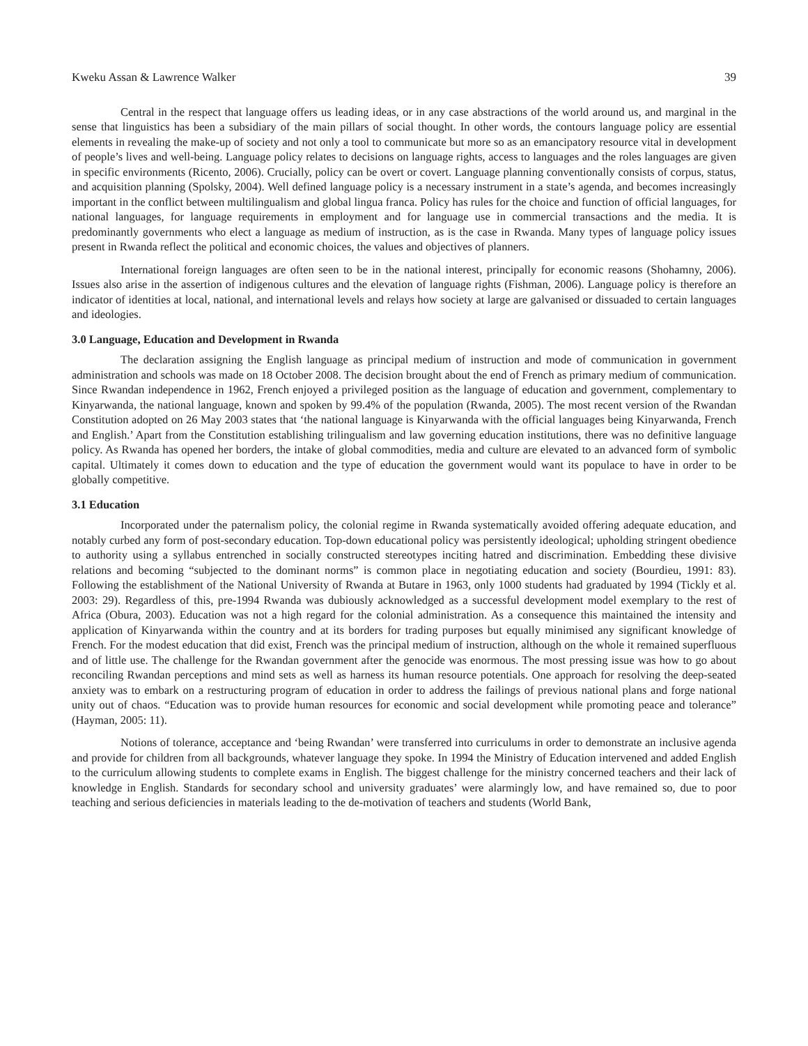Kweku Assan & Lawrence Walker 39
Central in the respect that language offers us leading ideas, or in any case abstractions of the world around us, and marginal in the sense that linguistics has been a subsidiary of the main pillars of social thought. In other words, the contours language policy are essential elements in revealing the make-up of society and not only a tool to communicate but more so as an emancipatory resource vital in development of people’s lives and well-being. Language policy relates to decisions on language rights, access to languages and the roles languages are given in specific environments (Ricento, 2006). Crucially, policy can be overt or covert. Language planning conventionally consists of corpus, status, and acquisition planning (Spolsky, 2004). Well defined language policy is a necessary instrument in a state’s agenda, and becomes increasingly important in the conflict between multilingualism and global lingua franca. Policy has rules for the choice and function of official languages, for national languages, for language requirements in employment and for language use in commercial transactions and the media. It is predominantly governments who elect a language as medium of instruction, as is the case in Rwanda. Many types of language policy issues present in Rwanda reflect the political and economic choices, the values and objectives of planners.
International foreign languages are often seen to be in the national interest, principally for economic reasons (Shohamny, 2006). Issues also arise in the assertion of indigenous cultures and the elevation of language rights (Fishman, 2006). Language policy is therefore an indicator of identities at local, national, and international levels and relays how society at large are galvanised or dissuaded to certain languages and ideologies.
3.0 Language, Education and Development in Rwanda
The declaration assigning the English language as principal medium of instruction and mode of communication in government administration and schools was made on 18 October 2008. The decision brought about the end of French as primary medium of communication. Since Rwandan independence in 1962, French enjoyed a privileged position as the language of education and government, complementary to Kinyarwanda, the national language, known and spoken by 99.4% of the population (Rwanda, 2005). The most recent version of the Rwandan Constitution adopted on 26 May 2003 states that ‘the national language is Kinyarwanda with the official languages being Kinyarwanda, French and English.’ Apart from the Constitution establishing trilingualism and law governing education institutions, there was no definitive language policy. As Rwanda has opened her borders, the intake of global commodities, media and culture are elevated to an advanced form of symbolic capital. Ultimately it comes down to education and the type of education the government would want its populace to have in order to be globally competitive.
3.1 Education
Incorporated under the paternalism policy, the colonial regime in Rwanda systematically avoided offering adequate education, and notably curbed any form of post-secondary education. Top-down educational policy was persistently ideological; upholding stringent obedience to authority using a syllabus entrenched in socially constructed stereotypes inciting hatred and discrimination. Embedding these divisive relations and becoming “subjected to the dominant norms” is common place in negotiating education and society (Bourdieu, 1991: 83). Following the establishment of the National University of Rwanda at Butare in 1963, only 1000 students had graduated by 1994 (Tickly et al. 2003: 29). Regardless of this, pre-1994 Rwanda was dubiously acknowledged as a successful development model exemplary to the rest of Africa (Obura, 2003). Education was not a high regard for the colonial administration. As a consequence this maintained the intensity and application of Kinyarwanda within the country and at its borders for trading purposes but equally minimised any significant knowledge of French. For the modest education that did exist, French was the principal medium of instruction, although on the whole it remained superfluous and of little use. The challenge for the Rwandan government after the genocide was enormous. The most pressing issue was how to go about reconciling Rwandan perceptions and mind sets as well as harness its human resource potentials. One approach for resolving the deep-seated anxiety was to embark on a restructuring program of education in order to address the failings of previous national plans and forge national unity out of chaos. “Education was to provide human resources for economic and social development while promoting peace and tolerance” (Hayman, 2005: 11).
Notions of tolerance, acceptance and ‘being Rwandan’ were transferred into curriculums in order to demonstrate an inclusive agenda and provide for children from all backgrounds, whatever language they spoke. In 1994 the Ministry of Education intervened and added English to the curriculum allowing students to complete exams in English. The biggest challenge for the ministry concerned teachers and their lack of knowledge in English. Standards for secondary school and university graduates’ were alarmingly low, and have remained so, due to poor teaching and serious deficiencies in materials leading to the de-motivation of teachers and students (World Bank,